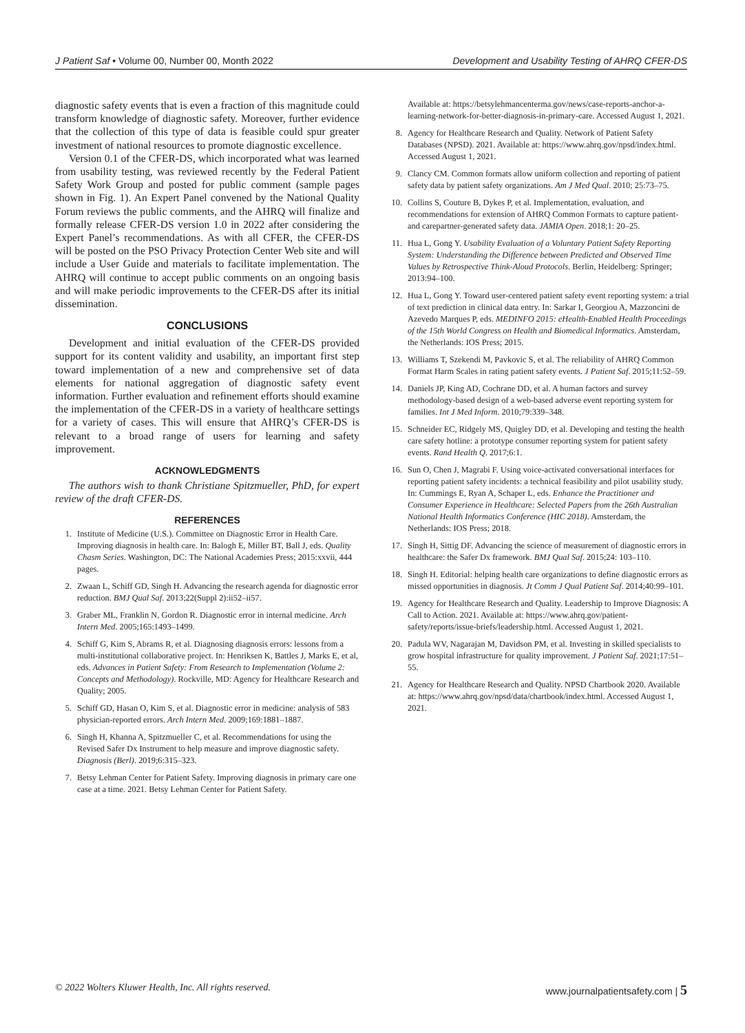J Patient Saf • Volume 00, Number 00, Month 2022 Development and Usability Testing of AHRQ CFER-DS
diagnostic safety events that is even a fraction of this magnitude could transform knowledge of diagnostic safety. Moreover, further evidence that the collection of this type of data is feasible could spur greater investment of national resources to promote diagnostic excellence.
Version 0.1 of the CFER-DS, which incorporated what was learned from usability testing, was reviewed recently by the Federal Patient Safety Work Group and posted for public comment (sample pages shown in Fig. 1). An Expert Panel convened by the National Quality Forum reviews the public comments, and the AHRQ will finalize and formally release CFER-DS version 1.0 in 2022 after considering the Expert Panel’s recommendations. As with all CFER, the CFER-DS will be posted on the PSO Privacy Protection Center Web site and will include a User Guide and materials to facilitate implementation. The AHRQ will continue to accept public comments on an ongoing basis and will make periodic improvements to the CFER-DS after its initial dissemination.
CONCLUSIONS
Development and initial evaluation of the CFER-DS provided support for its content validity and usability, an important first step toward implementation of a new and comprehensive set of data elements for national aggregation of diagnostic safety event information. Further evaluation and refinement efforts should examine the implementation of the CFER-DS in a variety of healthcare settings for a variety of cases. This will ensure that AHRQ’s CFER-DS is relevant to a broad range of users for learning and safety improvement.
ACKNOWLEDGMENTS
The authors wish to thank Christiane Spitzmueller, PhD, for expert review of the draft CFER-DS.
REFERENCES
1. Institute of Medicine (U.S.). Committee on Diagnostic Error in Health Care. Improving diagnosis in health care. In: Balogh E, Miller BT, Ball J, eds. Quality Chasm Series. Washington, DC: The National Academies Press; 2015:xxvii, 444 pages.
2. Zwaan L, Schiff GD, Singh H. Advancing the research agenda for diagnostic error reduction. BMJ Qual Saf. 2013;22(Suppl 2):ii52–ii57.
3. Graber ML, Franklin N, Gordon R. Diagnostic error in internal medicine. Arch Intern Med. 2005;165:1493–1499.
4. Schiff G, Kim S, Abrams R, et al. Diagnosing diagnosis errors: lessons from a multi-institutional collaborative project. In: Henriksen K, Battles J, Marks E, et al, eds. Advances in Patient Safety: From Research to Implementation (Volume 2: Concepts and Methodology). Rockville, MD: Agency for Healthcare Research and Quality; 2005.
5. Schiff GD, Hasan O, Kim S, et al. Diagnostic error in medicine: analysis of 583 physician-reported errors. Arch Intern Med. 2009;169:1881–1887.
6. Singh H, Khanna A, Spitzmueller C, et al. Recommendations for using the Revised Safer Dx Instrument to help measure and improve diagnostic safety. Diagnosis (Berl). 2019;6:315–323.
7. Betsy Lehman Center for Patient Safety. Improving diagnosis in primary care one case at a time. 2021. Betsy Lehman Center for Patient Safety.
Available at: https://betsylehmancenterma.gov/news/case-reports-anchor-a-learning-network-for-better-diagnosis-in-primary-care. Accessed August 1, 2021.
8. Agency for Healthcare Research and Quality. Network of Patient Safety Databases (NPSD). 2021. Available at: https://www.ahrq.gov/npsd/index.html. Accessed August 1, 2021.
9. Clancy CM. Common formats allow uniform collection and reporting of patient safety data by patient safety organizations. Am J Med Qual. 2010; 25:73–75.
10. Collins S, Couture B, Dykes P, et al. Implementation, evaluation, and recommendations for extension of AHRQ Common Formats to capture patient- and carepartner-generated safety data. JAMIA Open. 2018;1: 20–25.
11. Hua L, Gong Y. Usability Evaluation of a Voluntary Patient Safety Reporting System: Understanding the Difference between Predicted and Observed Time Values by Retrospective Think-Aloud Protocols. Berlin, Heidelberg: Springer; 2013:94–100.
12. Hua L, Gong Y. Toward user-centered patient safety event reporting system: a trial of text prediction in clinical data entry. In: Sarkar I, Georgiou A, Mazzoncini de Azevedo Marques P, eds. MEDINFO 2015: eHealth-Enabled Health Proceedings of the 15th World Congress on Health and Biomedical Informatics. Amsterdam, the Netherlands: IOS Press; 2015.
13. Williams T, Szekendi M, Pavkovic S, et al. The reliability of AHRQ Common Format Harm Scales in rating patient safety events. J Patient Saf. 2015;11:52–59.
14. Daniels JP, King AD, Cochrane DD, et al. A human factors and survey methodology-based design of a web-based adverse event reporting system for families. Int J Med Inform. 2010;79:339–348.
15. Schneider EC, Ridgely MS, Quigley DD, et al. Developing and testing the health care safety hotline: a prototype consumer reporting system for patient safety events. Rand Health Q. 2017;6:1.
16. Sun O, Chen J, Magrabi F. Using voice-activated conversational interfaces for reporting patient safety incidents: a technical feasibility and pilot usability study. In: Cummings E, Ryan A, Schaper L, eds. Enhance the Practitioner and Consumer Experience in Healthcare: Selected Papers from the 26th Australian National Health Informatics Conference (HIC 2018). Amsterdam, the Netherlands: IOS Press; 2018.
17. Singh H, Sittig DF. Advancing the science of measurement of diagnostic errors in healthcare: the Safer Dx framework. BMJ Qual Saf. 2015;24: 103–110.
18. Singh H. Editorial: helping health care organizations to define diagnostic errors as missed opportunities in diagnosis. Jt Comm J Qual Patient Saf. 2014;40:99–101.
19. Agency for Healthcare Research and Quality. Leadership to Improve Diagnosis: A Call to Action. 2021. Available at: https://www.ahrq.gov/patient-safety/reports/issue-briefs/leadership.html. Accessed August 1, 2021.
20. Padula WV, Nagarajan M, Davidson PM, et al. Investing in skilled specialists to grow hospital infrastructure for quality improvement. J Patient Saf. 2021;17:51–55.
21. Agency for Healthcare Research and Quality. NPSD Chartbook 2020. Available at: https://www.ahrq.gov/npsd/data/chartbook/index.html. Accessed August 1, 2021.
© 2022 Wolters Kluwer Health, Inc. All rights reserved. www.journalpatientsafety.com | 5